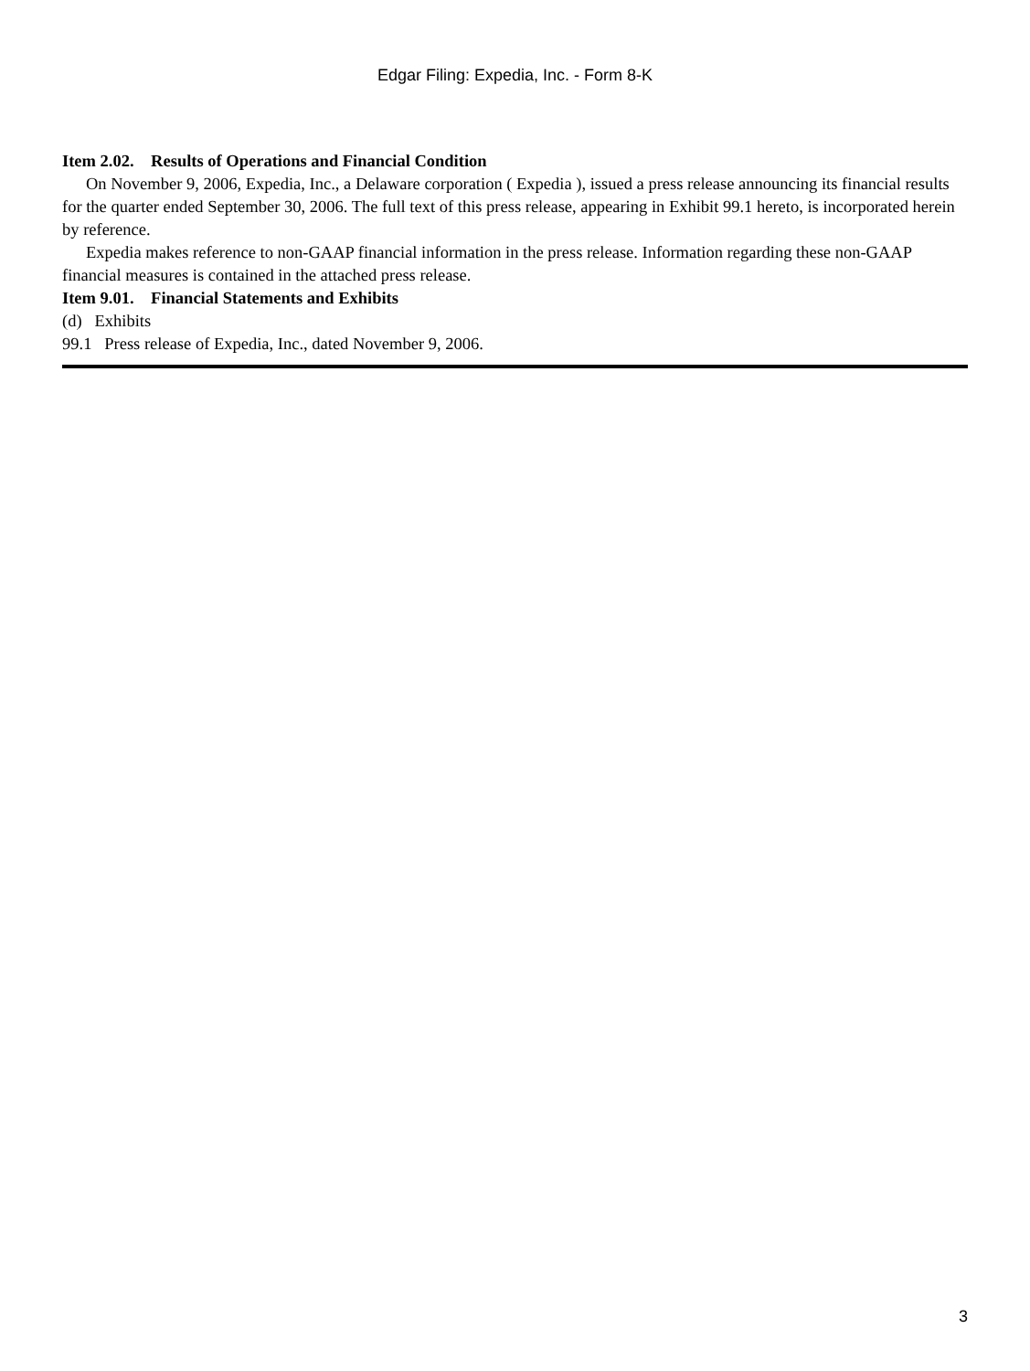Edgar Filing: Expedia, Inc. - Form 8-K
Item 2.02. Results of Operations and Financial Condition
On November 9, 2006, Expedia, Inc., a Delaware corporation ( Expedia ), issued a press release announcing its financial results for the quarter ended September 30, 2006. The full text of this press release, appearing in Exhibit 99.1 hereto, is incorporated herein by reference.
Expedia makes reference to non-GAAP financial information in the press release. Information regarding these non-GAAP financial measures is contained in the attached press release.
Item 9.01. Financial Statements and Exhibits
(d) Exhibits
99.1 Press release of Expedia, Inc., dated November 9, 2006.
3